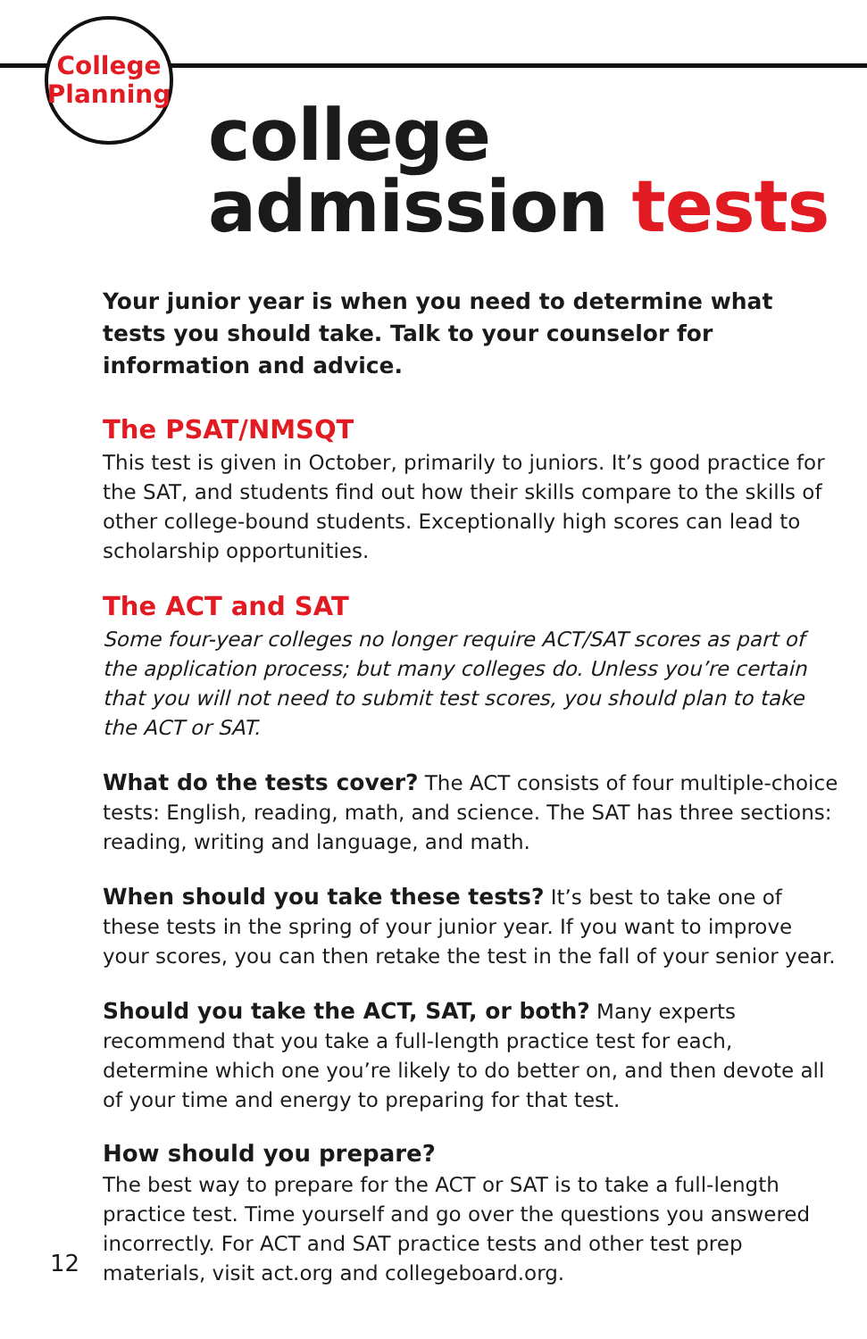College
Planning
college
admission tests
Your junior year is when you need to determine what tests you should take. Talk to your counselor for information and advice.
The PSAT/NMSQT
This test is given in October, primarily to juniors. It’s good practice for the SAT, and students find out how their skills compare to the skills of other college-bound students. Exceptionally high scores can lead to scholarship opportunities.
The ACT and SAT
Some four-year colleges no longer require ACT/SAT scores as part of the application process; but many colleges do. Unless you’re certain that you will not need to submit test scores, you should plan to take the ACT or SAT.
What do the tests cover? The ACT consists of four multiple-choice tests: English, reading, math, and science. The SAT has three sections: reading, writing and language, and math.
When should you take these tests? It’s best to take one of these tests in the spring of your junior year. If you want to improve your scores, you can then retake the test in the fall of your senior year.
Should you take the ACT, SAT, or both? Many experts recommend that you take a full-length practice test for each, determine which one you’re likely to do better on, and then devote all of your time and energy to preparing for that test.
How should you prepare?
The best way to prepare for the ACT or SAT is to take a full-length practice test. Time yourself and go over the questions you answered incorrectly. For ACT and SAT practice tests and other test prep materials, visit act.org and collegeboard.org.
12